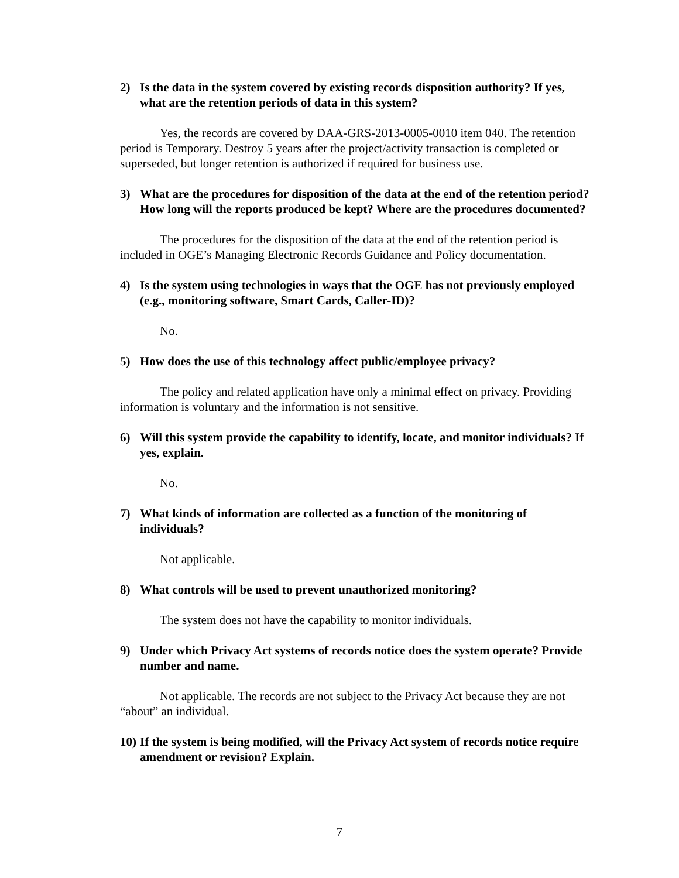2) Is the data in the system covered by existing records disposition authority? If yes, what are the retention periods of data in this system?
Yes, the records are covered by DAA-GRS-2013-0005-0010 item 040. The retention period is Temporary. Destroy 5 years after the project/activity transaction is completed or superseded, but longer retention is authorized if required for business use.
3) What are the procedures for disposition of the data at the end of the retention period? How long will the reports produced be kept? Where are the procedures documented?
The procedures for the disposition of the data at the end of the retention period is included in OGE’s Managing Electronic Records Guidance and Policy documentation.
4) Is the system using technologies in ways that the OGE has not previously employed (e.g., monitoring software, Smart Cards, Caller-ID)?
No.
5) How does the use of this technology affect public/employee privacy?
The policy and related application have only a minimal effect on privacy. Providing information is voluntary and the information is not sensitive.
6) Will this system provide the capability to identify, locate, and monitor individuals? If yes, explain.
No.
7) What kinds of information are collected as a function of the monitoring of individuals?
Not applicable.
8) What controls will be used to prevent unauthorized monitoring?
The system does not have the capability to monitor individuals.
9) Under which Privacy Act systems of records notice does the system operate? Provide number and name.
Not applicable. The records are not subject to the Privacy Act because they are not “about” an individual.
10) If the system is being modified, will the Privacy Act system of records notice require amendment or revision? Explain.
7